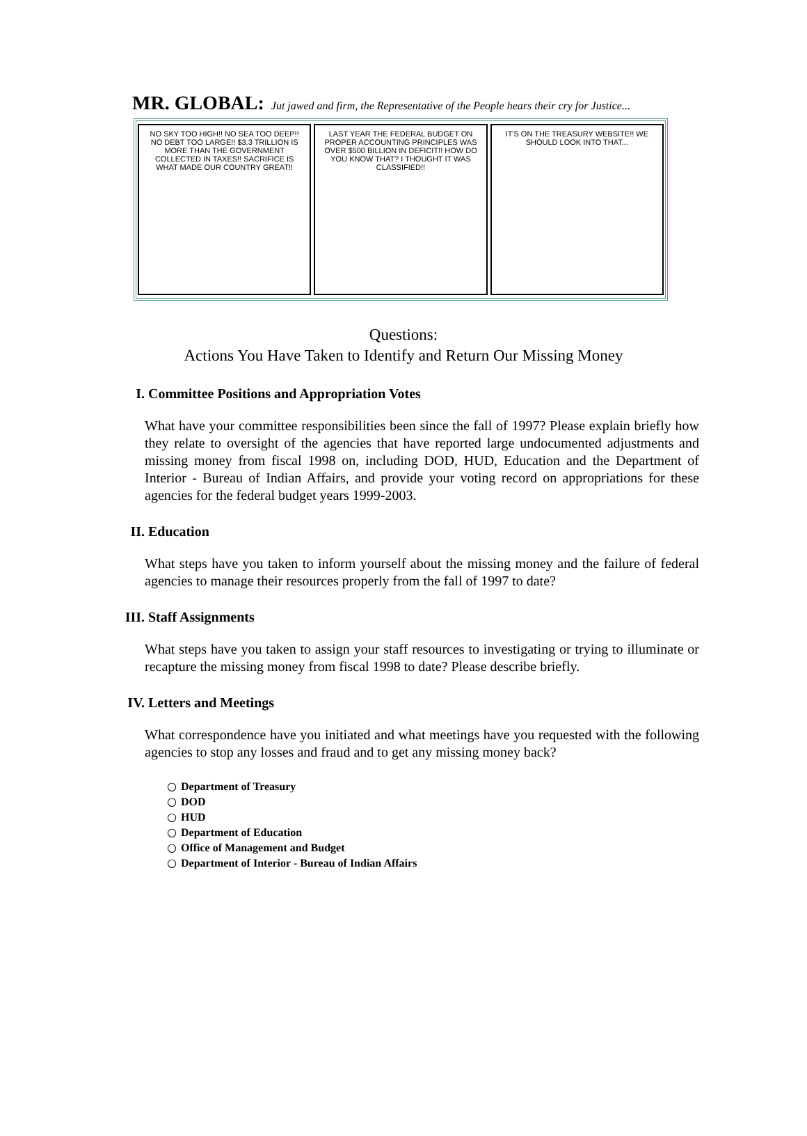MR. GLOBAL: Jut jawed and firm, the Representative of the People hears their cry for Justice...
NO SKY TOO HIGH!! NO SEA TOO DEEP!! NO DEBT TOO LARGE!! $3.3 TRILLION IS MORE THAN THE GOVERNMENT COLLECTED IN TAXES!! SACRIFICE IS WHAT MADE OUR COUNTRY GREAT!!
LAST YEAR THE FEDERAL BUDGET ON PROPER ACCOUNTING PRINCIPLES WAS OVER $500 BILLION IN DEFICIT!! HOW DO YOU KNOW THAT? I THOUGHT IT WAS CLASSIFIED!!
IT'S ON THE TREASURY WEBSITE!! WE SHOULD LOOK INTO THAT...
Questions:
Actions You Have Taken to Identify and Return Our Missing Money
I. Committee Positions and Appropriation Votes
What have your committee responsibilities been since the fall of 1997? Please explain briefly how they relate to oversight of the agencies that have reported large undocumented adjustments and missing money from fiscal 1998 on, including DOD, HUD, Education and the Department of Interior - Bureau of Indian Affairs, and provide your voting record on appropriations for these agencies for the federal budget years 1999-2003.
II. Education
What steps have you taken to inform yourself about the missing money and the failure of federal agencies to manage their resources properly from the fall of 1997 to date?
III. Staff Assignments
What steps have you taken to assign your staff resources to investigating or trying to illuminate or recapture the missing money from fiscal 1998 to date? Please describe briefly.
IV. Letters and Meetings
What correspondence have you initiated and what meetings have you requested with the following agencies to stop any losses and fraud and to get any missing money back?
○ Department of Treasury
○ DOD
○ HUD
○ Department of Education
○ Office of Management and Budget
○ Department of Interior - Bureau of Indian Affairs